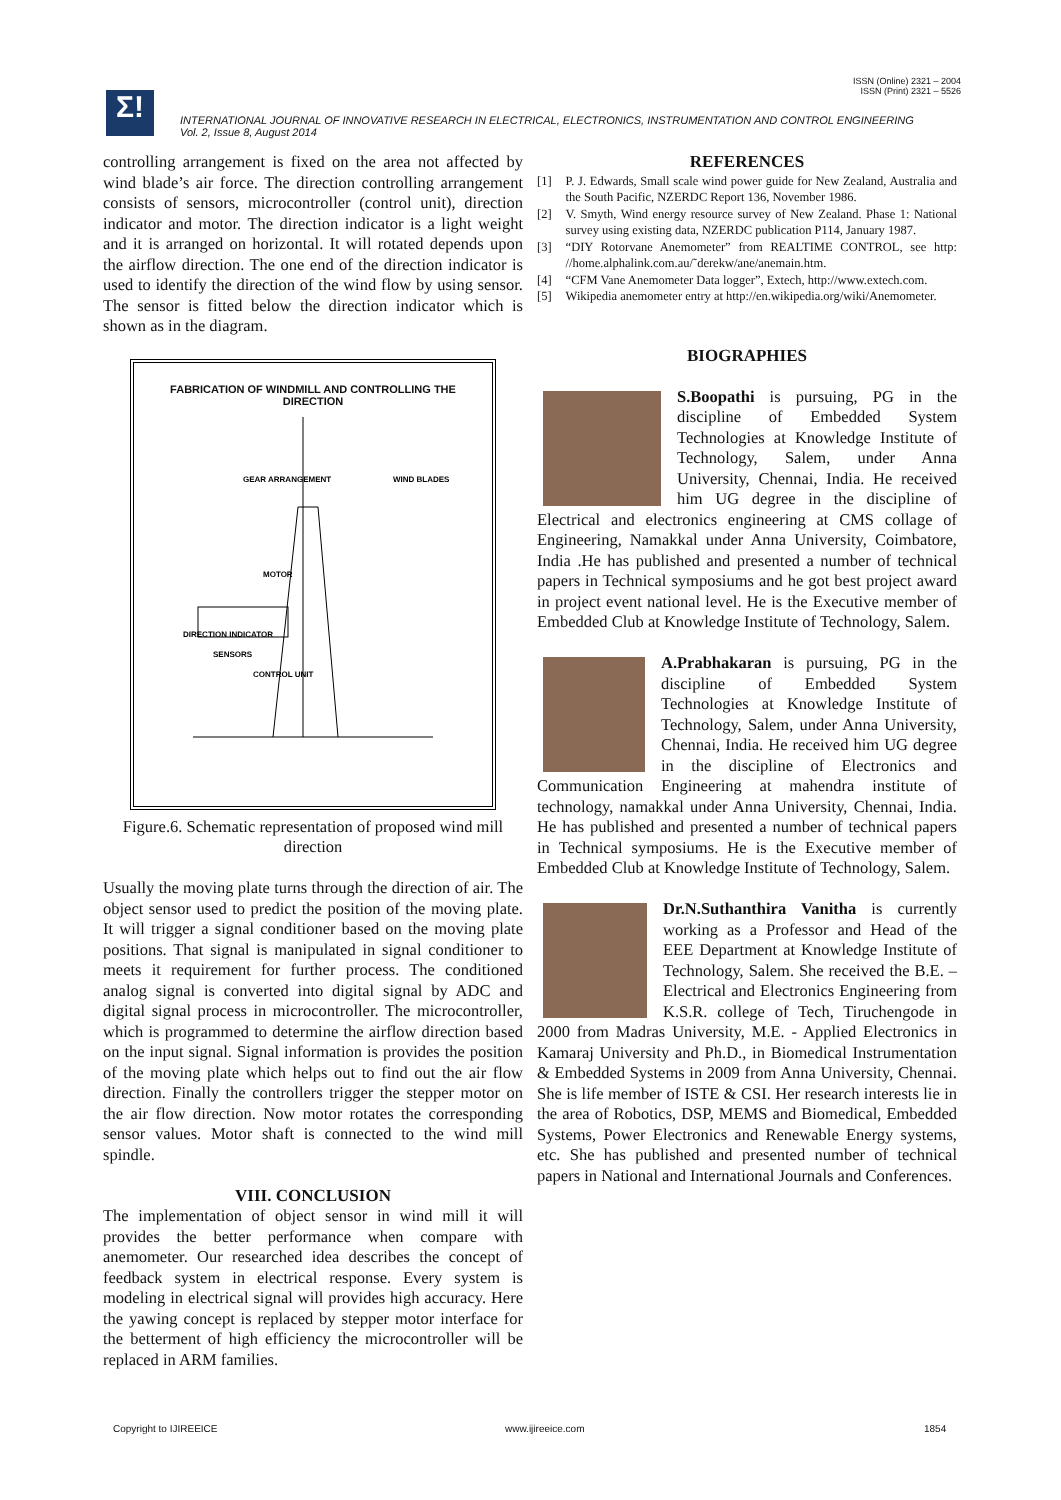ISSN (Online) 2321 – 2004
ISSN (Print) 2321 – 5526
Σ!
INTERNATIONAL JOURNAL OF INNOVATIVE RESEARCH IN ELECTRICAL, ELECTRONICS, INSTRUMENTATION AND CONTROL ENGINEERING
Vol. 2, Issue 8, August 2014
controlling arrangement is fixed on the area not affected by wind blade’s air force. The direction controlling arrangement consists of sensors, microcontroller (control unit), direction indicator and motor. The direction indicator is a light weight and it is arranged on horizontal. It will rotated depends upon the airflow direction. The one end of the direction indicator is used to identify the direction of the wind flow by using sensor. The sensor is fitted below the direction indicator which is shown as in the diagram.
FABRICATION OF WINDMILL AND CONTROLLING THE
DIRECTION
GEAR ARRANGEMENT
WIND BLADES
MOTOR
DIRECTION INDICATOR
SENSORS
CONTROL UNIT
Figure.6. Schematic representation of proposed wind mill direction
Usually the moving plate turns through the direction of air. The object sensor used to predict the position of the moving plate. It will trigger a signal conditioner based on the moving plate positions. That signal is manipulated in signal conditioner to meets it requirement for further process. The conditioned analog signal is converted into digital signal by ADC and digital signal process in microcontroller. The microcontroller, which is programmed to determine the airflow direction based on the input signal. Signal information is provides the position of the moving plate which helps out to find out the air flow direction. Finally the controllers trigger the stepper motor on the air flow direction. Now motor rotates the corresponding sensor values. Motor shaft is connected to the wind mill spindle.
VIII. CONCLUSION
The implementation of object sensor in wind mill it will provides the better performance when compare with anemometer. Our researched idea describes the concept of feedback system in electrical response. Every system is modeling in electrical signal will provides high accuracy. Here the yawing concept is replaced by stepper motor interface for the betterment of high efficiency the microcontroller will be replaced in ARM families.
REFERENCES
[1] P. J. Edwards, Small scale wind power guide for New Zealand, Australia and the South Pacific, NZERDC Report 136, November 1986.
[2] V. Smyth, Wind energy resource survey of New Zealand. Phase 1: National survey using existing data, NZERDC publication P114, January 1987.
[3] “DIY Rotorvane Anemometer” from REALTIME CONTROL, see http: //home.alphalink.com.au/˜derekw/ane/anemain.htm.
[4] “CFM Vane Anemometer Data logger”, Extech, http://www.extech.com.
[5] Wikipedia anemometer entry at http://en.wikipedia.org/wiki/Anemometer.
BIOGRAPHIES
S.Boopathi is pursuing, PG in the discipline of Embedded System Technologies at Knowledge Institute of Technology, Salem, under Anna University, Chennai, India. He received him UG degree in the discipline of Electrical and electronics engineering at CMS collage of Engineering, Namakkal under Anna University, Coimbatore, India .He has published and presented a number of technical papers in Technical symposiums and he got best project award in project event national level. He is the Executive member of Embedded Club at Knowledge Institute of Technology, Salem.
A.Prabhakaran is pursuing, PG in the discipline of Embedded System Technologies at Knowledge Institute of Technology, Salem, under Anna University, Chennai, India. He received him UG degree in the discipline of Electronics and Communication Engineering at mahendra institute of technology, namakkal under Anna University, Chennai, India. He has published and presented a number of technical papers in Technical symposiums. He is the Executive member of Embedded Club at Knowledge Institute of Technology, Salem.
Dr.N.Suthanthira Vanitha is currently working as a Professor and Head of the EEE Department at Knowledge Institute of Technology, Salem. She received the B.E. – Electrical and Electronics Engineering from K.S.R. college of Tech, Tiruchengode in 2000 from Madras University, M.E. - Applied Electronics in Kamaraj University and Ph.D., in Biomedical Instrumentation & Embedded Systems in 2009 from Anna University, Chennai. She is life member of ISTE & CSI. Her research interests lie in the area of Robotics, DSP, MEMS and Biomedical, Embedded Systems, Power Electronics and Renewable Energy systems, etc. She has published and presented number of technical papers in National and International Journals and Conferences.
Copyright to IJIREEICE www.ijireeice.com 1854